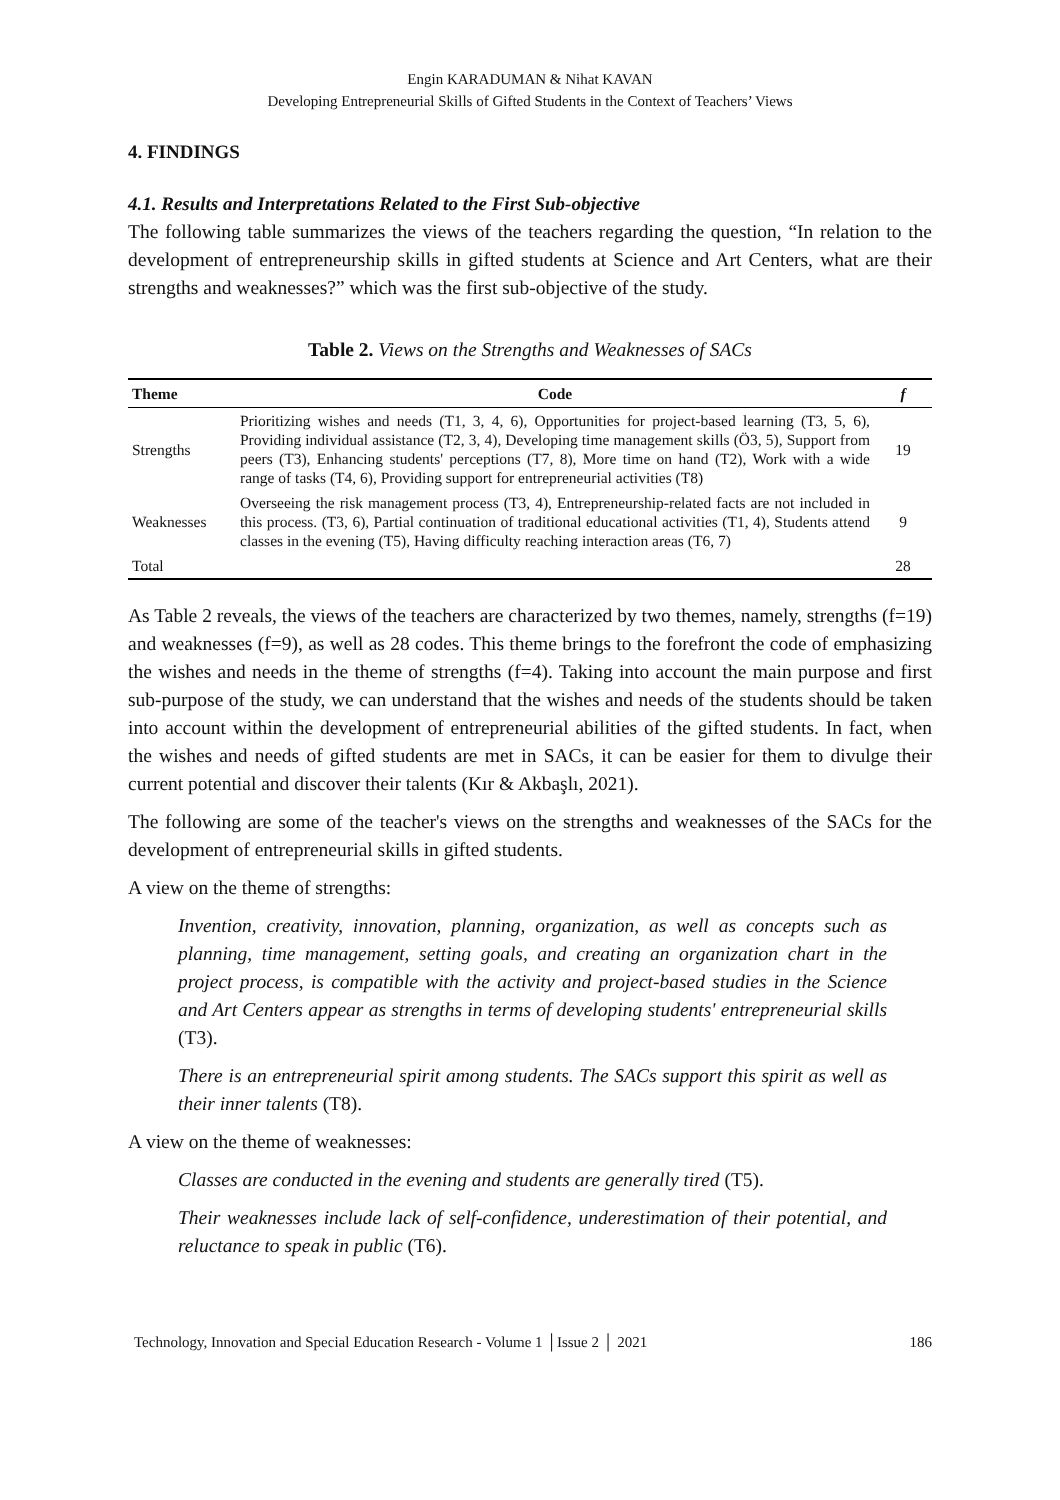Engin KARADUMAN & Nihat KAVAN
Developing Entrepreneurial Skills of Gifted Students in the Context of Teachers’ Views
4. FINDINGS
4.1. Results and Interpretations Related to the First Sub-objective
The following table summarizes the views of the teachers regarding the question, “In relation to the development of entrepreneurship skills in gifted students at Science and Art Centers, what are their strengths and weaknesses?” which was the first sub-objective of the study.
Table 2. Views on the Strengths and Weaknesses of SACs
| Theme | Code | f |
| --- | --- | --- |
| Strengths | Prioritizing wishes and needs (T1, 3, 4, 6), Opportunities for project-based learning (T3, 5, 6), Providing individual assistance (T2, 3, 4), Developing time management skills (Ö3, 5), Support from peers (T3), Enhancing students' perceptions (T7, 8), More time on hand (T2), Work with a wide range of tasks (T4, 6), Providing support for entrepreneurial activities (T8) | 19 |
| Weaknesses | Overseeing the risk management process (T3, 4), Entrepreneurship-related facts are not included in this process. (T3, 6), Partial continuation of traditional educational activities (T1, 4), Students attend classes in the evening (T5), Having difficulty reaching interaction areas (T6, 7) | 9 |
| Total | | 28 |
As Table 2 reveals, the views of the teachers are characterized by two themes, namely, strengths (f=19) and weaknesses (f=9), as well as 28 codes. This theme brings to the forefront the code of emphasizing the wishes and needs in the theme of strengths (f=4). Taking into account the main purpose and first sub-purpose of the study, we can understand that the wishes and needs of the students should be taken into account within the development of entrepreneurial abilities of the gifted students. In fact, when the wishes and needs of gifted students are met in SACs, it can be easier for them to divulge their current potential and discover their talents (Kır & Akbaşlı, 2021).
The following are some of the teacher's views on the strengths and weaknesses of the SACs for the development of entrepreneurial skills in gifted students.
A view on the theme of strengths:
Invention, creativity, innovation, planning, organization, as well as concepts such as planning, time management, setting goals, and creating an organization chart in the project process, is compatible with the activity and project-based studies in the Science and Art Centers appear as strengths in terms of developing students' entrepreneurial skills (T3).
There is an entrepreneurial spirit among students. The SACs support this spirit as well as their inner talents (T8).
A view on the theme of weaknesses:
Classes are conducted in the evening and students are generally tired (T5).
Their weaknesses include lack of self-confidence, underestimation of their potential, and reluctance to speak in public (T6).
Technology, Innovation and Special Education Research - Volume 1 │Issue 2 │ 2021 186